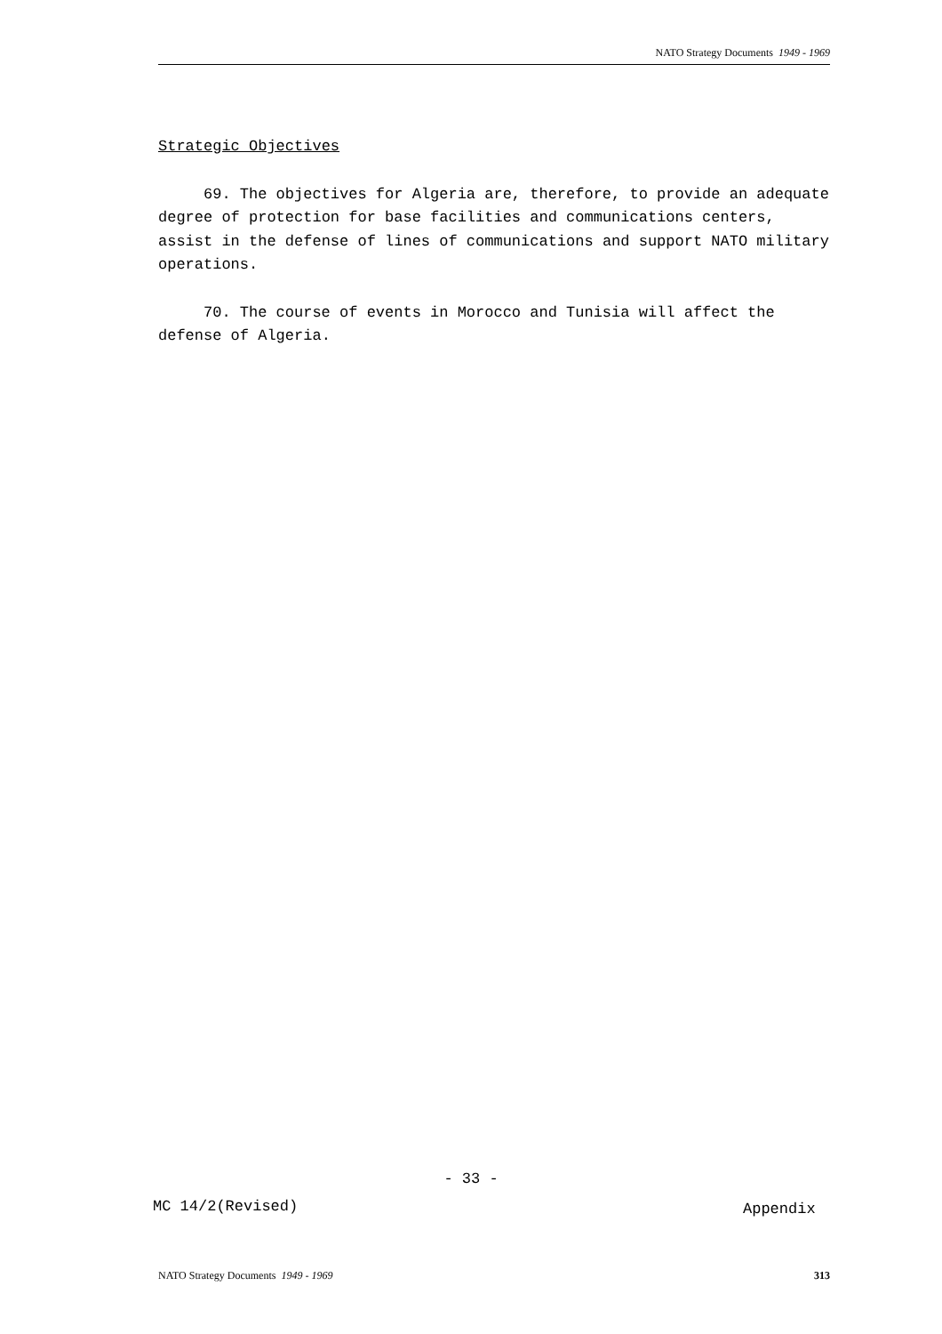NATO Strategy Documents 1949 - 1969
Strategic Objectives
69. The objectives for Algeria are, therefore, to provide an adequate degree of protection for base facilities and communications centers, assist in the defense of lines of communications and support NATO military operations.
70. The course of events in Morocco and Tunisia will affect the defense of Algeria.
- 33 -
MC 14/2(Revised) Appendix
NATO Strategy Documents 1949 - 1969 313